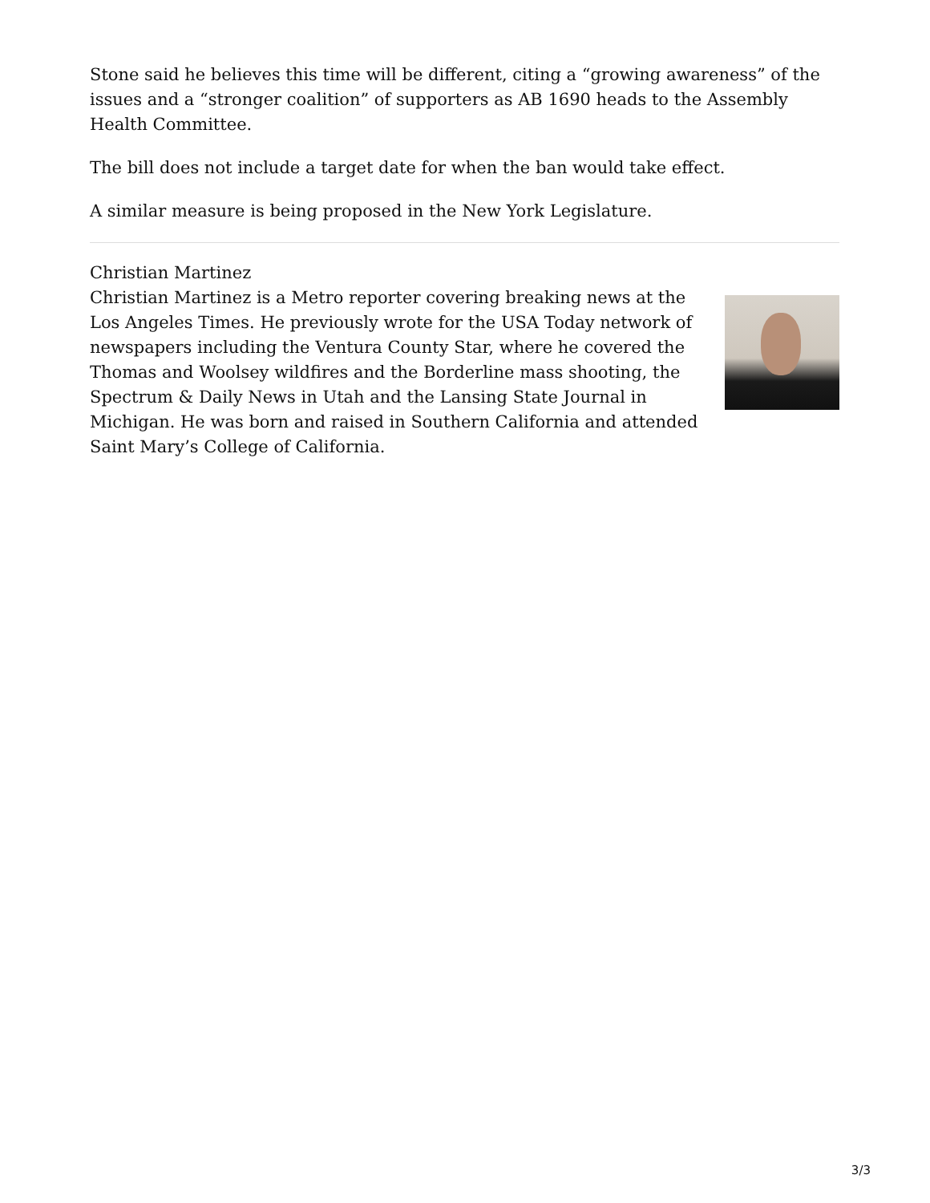Stone said he believes this time will be different, citing a “growing awareness” of the issues and a “stronger coalition” of supporters as AB 1690 heads to the Assembly Health Committee.
The bill does not include a target date for when the ban would take effect.
A similar measure is being proposed in the New York Legislature.
Christian Martinez
Christian Martinez is a Metro reporter covering breaking news at the Los Angeles Times. He previously wrote for the USA Today network of newspapers including the Ventura County Star, where he covered the Thomas and Woolsey wildfires and the Borderline mass shooting, the Spectrum & Daily News in Utah and the Lansing State Journal in Michigan. He was born and raised in Southern California and attended Saint Mary’s College of California.
3/3